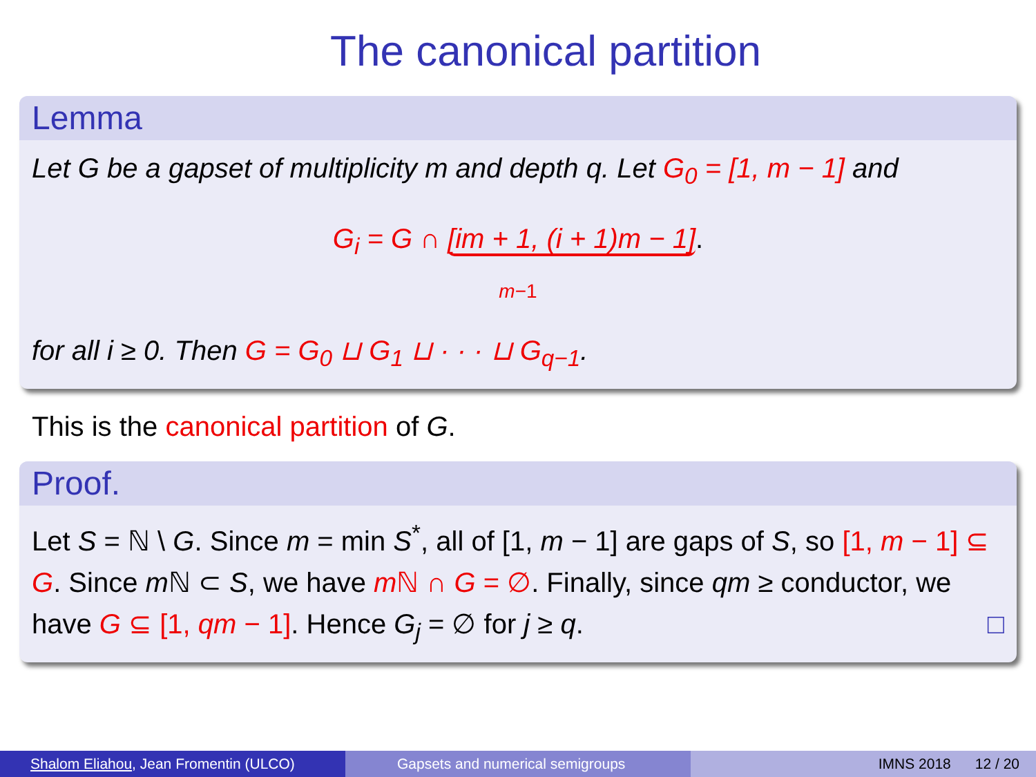The canonical partition
Lemma
Let G be a gapset of multiplicity m and depth q. Let G<sub>0</sub> = [1, m − 1] and
G<sub>i</sub> = G ∩ [im + 1, (i + 1)m − 1].
m−1
for all i ≥ 0. Then G = G<sub>0</sub> ⊔ G<sub>1</sub> ⊔ · · · ⊔ G<sub>q−1</sub>.
This is the canonical partition of G.
Proof.
Let S = ℕ \ G. Since m = min S<sup>*</sup>, all of [1, m − 1] are gaps of S, so [1, m − 1] ⊆ G. Since m ℕ ⊂ S, we have m ℕ ∩ G = ∅. Finally, since qm ≥ conductor, we have G ⊆ [1, qm − 1]. Hence G<sub>j</sub> = ∅ for j ≥ q. □
Shalom Eliahou, Jean Fromentin (ULCO)
Gapsets and numerical semigroups IMNS 2018 12 / 20